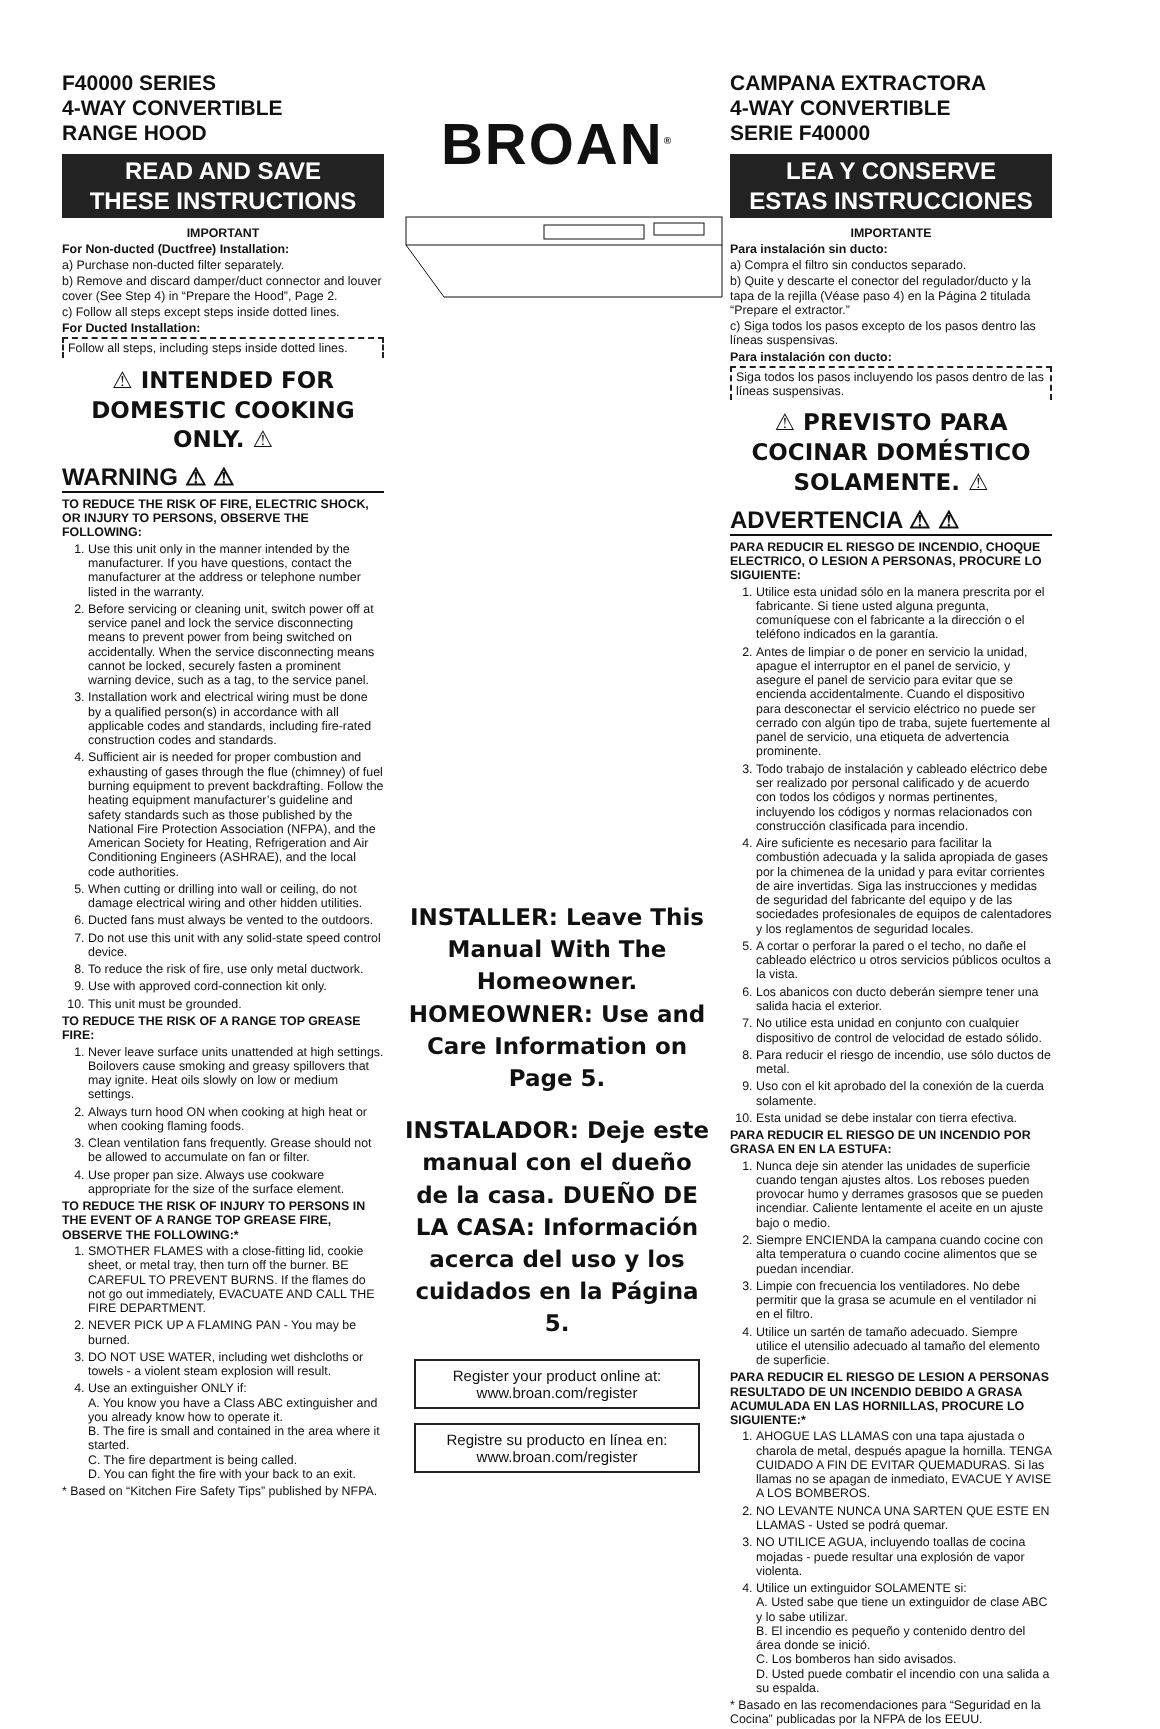F40000 SERIES
4-WAY CONVERTIBLE
RANGE HOOD
READ AND SAVE
THESE INSTRUCTIONS
IMPORTANT
For Non-ducted (Ductfree) Installation:
a) Purchase non-ducted filter separately.
b) Remove and discard damper/duct connector and louver cover (See Step 4) in “Prepare the Hood”, Page 2.
c) Follow all steps except steps inside dotted lines.
For Ducted Installation:
Follow all steps, including steps inside dotted lines.
⚠ INTENDED FOR DOMESTIC COOKING ONLY. ⚠
WARNING ⚠ ⚠
TO REDUCE THE RISK OF FIRE, ELECTRIC SHOCK, OR INJURY TO PERSONS, OBSERVE THE FOLLOWING:
1. Use this unit only in the manner intended by the manufacturer. If you have questions, contact the manufacturer at the address or telephone number listed in the warranty.
2. Before servicing or cleaning unit, switch power off at service panel and lock the service disconnecting means to prevent power from being switched on accidentally. When the service disconnecting means cannot be locked, securely fasten a prominent warning device, such as a tag, to the service panel.
3. Installation work and electrical wiring must be done by a qualified person(s) in accordance with all applicable codes and standards, including fire-rated construction codes and standards.
4. Sufficient air is needed for proper combustion and exhausting of gases through the flue (chimney) of fuel burning equipment to prevent backdrafting. Follow the heating equipment manufacturer’s guideline and safety standards such as those published by the National Fire Protection Association (NFPA), and the American Society for Heating, Refrigeration and Air Conditioning Engineers (ASHRAE), and the local code authorities.
5. When cutting or drilling into wall or ceiling, do not damage electrical wiring and other hidden utilities.
6. Ducted fans must always be vented to the outdoors.
7. Do not use this unit with any solid-state speed control device.
8. To reduce the risk of fire, use only metal ductwork.
9. Use with approved cord-connection kit only.
10. This unit must be grounded.
TO REDUCE THE RISK OF A RANGE TOP GREASE FIRE:
1. Never leave surface units unattended at high settings. Boilovers cause smoking and greasy spillovers that may ignite. Heat oils slowly on low or medium settings.
2. Always turn hood ON when cooking at high heat or when cooking flaming foods.
3. Clean ventilation fans frequently. Grease should not be allowed to accumulate on fan or filter.
4. Use proper pan size. Always use cookware appropriate for the size of the surface element.
TO REDUCE THE RISK OF INJURY TO PERSONS IN THE EVENT OF A RANGE TOP GREASE FIRE, OBSERVE THE FOLLOWING:*
1. SMOTHER FLAMES with a close-fitting lid, cookie sheet, or metal tray, then turn off the burner. BE CAREFUL TO PREVENT BURNS. If the flames do not go out immediately, EVACUATE AND CALL THE FIRE DEPARTMENT.
2. NEVER PICK UP A FLAMING PAN - You may be burned.
3. DO NOT USE WATER, including wet dishcloths or towels - a violent steam explosion will result.
4. Use an extinguisher ONLY if:
A. You know you have a Class ABC extinguisher and you already know how to operate it.
B. The fire is small and contained in the area where it started.
C. The fire department is being called.
D. You can fight the fire with your back to an exit.
* Based on “Kitchen Fire Safety Tips” published by NFPA.
BROAN<sup>®</sup>
INSTALLER: Leave This Manual With The Homeowner. HOMEOWNER: Use and Care Information on Page 5.
INSTALADOR: Deje este manual con el dueño de la casa. DUEÑO DE LA CASA: Información acerca del uso y los cuidados en la Página 5.
Register your product online at: www.broan.com/register
Registre su producto en línea en: www.broan.com/register
CAMPANA EXTRACTORA
4-WAY CONVERTIBLE
SERIE F40000
LEA Y CONSERVE
ESTAS INSTRUCCIONES
IMPORTANTE
Para instalación sin ducto:
a) Compra el filtro sin conductos separado.
b) Quite y descarte el conector del regulador/ducto y la tapa de la rejilla (Véase paso 4) en la Página 2 titulada “Prepare el extractor.”
c) Siga todos los pasos excepto de los pasos dentro las líneas suspensivas.
Para instalación con ducto:
Siga todos los pasos incluyendo los pasos dentro de las líneas suspensivas.
⚠ PREVISTO PARA COCINAR DOMÉSTICO SOLAMENTE. ⚠
ADVERTENCIA ⚠ ⚠
PARA REDUCIR EL RIESGO DE INCENDIO, CHOQUE ELECTRICO, O LESION A PERSONAS, PROCURE LO SIGUIENTE:
1. Utilice esta unidad sólo en la manera prescrita por el fabricante. Si tiene usted alguna pregunta, comuníquese con el fabricante a la dirección o el teléfono indicados en la garantía.
2. Antes de limpiar o de poner en servicio la unidad, apague el interruptor en el panel de servicio, y asegure el panel de servicio para evitar que se encienda accidentalmente. Cuando el dispositivo para desconectar el servicio eléctrico no puede ser cerrado con algún tipo de traba, sujete fuertemente al panel de servicio, una etiqueta de advertencia prominente.
3. Todo trabajo de instalación y cableado eléctrico debe ser realizado por personal calificado y de acuerdo con todos los códigos y normas pertinentes, incluyendo los códigos y normas relacionados con construcción clasificada para incendio.
4. Aire suficiente es necesario para facilitar la combustión adecuada y la salida apropiada de gases por la chimenea de la unidad y para evitar corrientes de aire invertidas. Siga las instrucciones y medidas de seguridad del fabricante del equipo y de las sociedades profesionales de equipos de calentadores y los reglamentos de seguridad locales.
5. A cortar o perforar la pared o el techo, no dañe el cableado eléctrico u otros servicios públicos ocultos a la vista.
6. Los abanicos con ducto deberán siempre tener una salida hacia el exterior.
7. No utilice esta unidad en conjunto con cualquier dispositivo de control de velocidad de estado sólido.
8. Para reducir el riesgo de incendio, use sólo ductos de metal.
9. Uso con el kit aprobado del la conexión de la cuerda solamente.
10. Esta unidad se debe instalar con tierra efectiva.
PARA REDUCIR EL RIESGO DE UN INCENDIO POR GRASA EN EN LA ESTUFA:
1. Nunca deje sin atender las unidades de superficie cuando tengan ajustes altos. Los reboses pueden provocar humo y derrames grasosos que se pueden incendiar. Caliente lentamente el aceite en un ajuste bajo o medio.
2. Siempre ENCIENDA la campana cuando cocine con alta temperatura o cuando cocine alimentos que se puedan incendiar.
3. Limpie con frecuencia los ventiladores. No debe permitir que la grasa se acumule en el ventilador ni en el filtro.
4. Utilice un sartén de tamaño adecuado. Siempre utilice el utensilio adecuado al tamaño del elemento de superficie.
PARA REDUCIR EL RIESGO DE LESION A PERSONAS RESULTADO DE UN INCENDIO DEBIDO A GRASA ACUMULADA EN LAS HORNILLAS, PROCURE LO SIGUIENTE:*
1. AHOGUE LAS LLAMAS con una tapa ajustada o charola de metal, después apague la hornilla. TENGA CUIDADO A FIN DE EVITAR QUEMADURAS. Si las llamas no se apagan de inmediato, EVACUE Y AVISE A LOS BOMBEROS.
2. NO LEVANTE NUNCA UNA SARTEN QUE ESTE EN LLAMAS - Usted se podrá quemar.
3. NO UTILICE AGUA, incluyendo toallas de cocina mojadas - puede resultar una explosión de vapor violenta.
4. Utilice un extinguidor SOLAMENTE si:
A. Usted sabe que tiene un extinguidor de clase ABC y lo sabe utilizar.
B. El incendio es pequeño y contenido dentro del área donde se inició.
C. Los bomberos han sido avisados.
D. Usted puede combatir el incendio con una salida a su espalda.
* Basado en las recomendaciones para “Seguridad en la Cocina” publicadas por la NFPA de los EEUU.